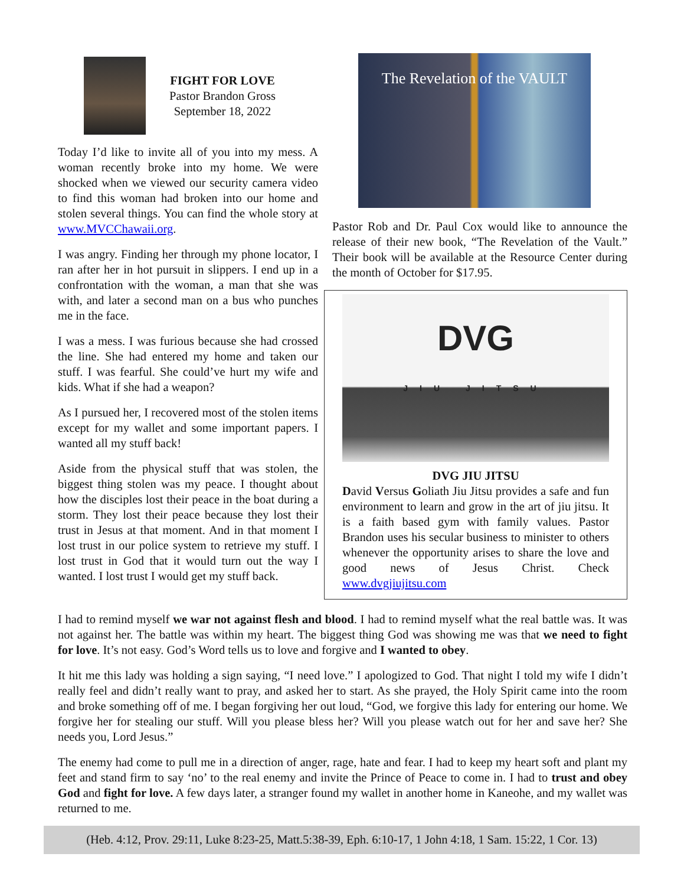FIGHT FOR LOVE
Pastor Brandon Gross
September 18, 2022
Today I’d like to invite all of you into my mess. A woman recently broke into my home. We were shocked when we viewed our security camera video to find this woman had broken into our home and stolen several things. You can find the whole story at www.MVCChawaii.org.
I was angry. Finding her through my phone locator, I ran after her in hot pursuit in slippers. I end up in a confrontation with the woman, a man that she was with, and later a second man on a bus who punches me in the face.
I was a mess. I was furious because she had crossed the line. She had entered my home and taken our stuff. I was fearful. She could’ve hurt my wife and kids. What if she had a weapon?
As I pursued her, I recovered most of the stolen items except for my wallet and some important papers. I wanted all my stuff back!
Aside from the physical stuff that was stolen, the biggest thing stolen was my peace. I thought about how the disciples lost their peace in the boat during a storm. They lost their peace because they lost their trust in Jesus at that moment. And in that moment I lost trust in our police system to retrieve my stuff. I lost trust in God that it would turn out the way I wanted. I lost trust I would get my stuff back.
The Revelation of the VAULT
Pastor Rob and Dr. Paul Cox would like to announce the release of their new book, “The Revelation of the Vault.” Their book will be available at the Resource Center during the month of October for $17.95.
DVG
JIU JITSU
DVG JIU JITSU
David Versus Goliath Jiu Jitsu provides a safe and fun environment to learn and grow in the art of jiu jitsu. It is a faith based gym with family values. Pastor Brandon uses his secular business to minister to others whenever the opportunity arises to share the love and good news of Jesus Christ. Check www.dvgjiujitsu.com
I had to remind myself we war not against flesh and blood. I had to remind myself what the real battle was. It was not against her. The battle was within my heart. The biggest thing God was showing me was that we need to fight for love. It’s not easy. God’s Word tells us to love and forgive and I wanted to obey.
It hit me this lady was holding a sign saying, “I need love.” I apologized to God. That night I told my wife I didn’t really feel and didn’t really want to pray, and asked her to start. As she prayed, the Holy Spirit came into the room and broke something off of me. I began forgiving her out loud, “God, we forgive this lady for entering our home. We forgive her for stealing our stuff. Will you please bless her? Will you please watch out for her and save her? She needs you, Lord Jesus.”
The enemy had come to pull me in a direction of anger, rage, hate and fear. I had to keep my heart soft and plant my feet and stand firm to say ‘no’ to the real enemy and invite the Prince of Peace to come in. I had to trust and obey God and fight for love. A few days later, a stranger found my wallet in another home in Kaneohe, and my wallet was returned to me.
(Heb. 4:12, Prov. 29:11, Luke 8:23-25, Matt.5:38-39, Eph. 6:10-17, 1 John 4:18, 1 Sam. 15:22, 1 Cor. 13)